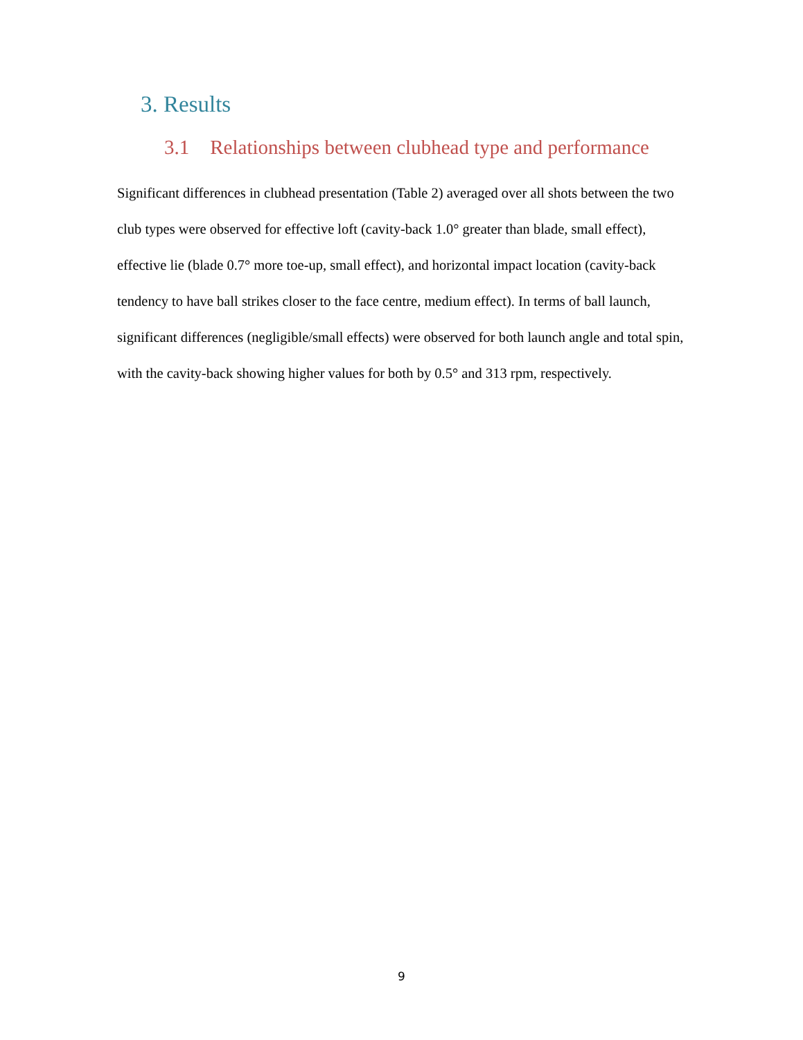3. Results
3.1 Relationships between clubhead type and performance
Significant differences in clubhead presentation (Table 2) averaged over all shots between the two club types were observed for effective loft (cavity-back 1.0° greater than blade, small effect), effective lie (blade 0.7° more toe-up, small effect), and horizontal impact location (cavity-back tendency to have ball strikes closer to the face centre, medium effect). In terms of ball launch, significant differences (negligible/small effects) were observed for both launch angle and total spin, with the cavity-back showing higher values for both by 0.5° and 313 rpm, respectively.
9